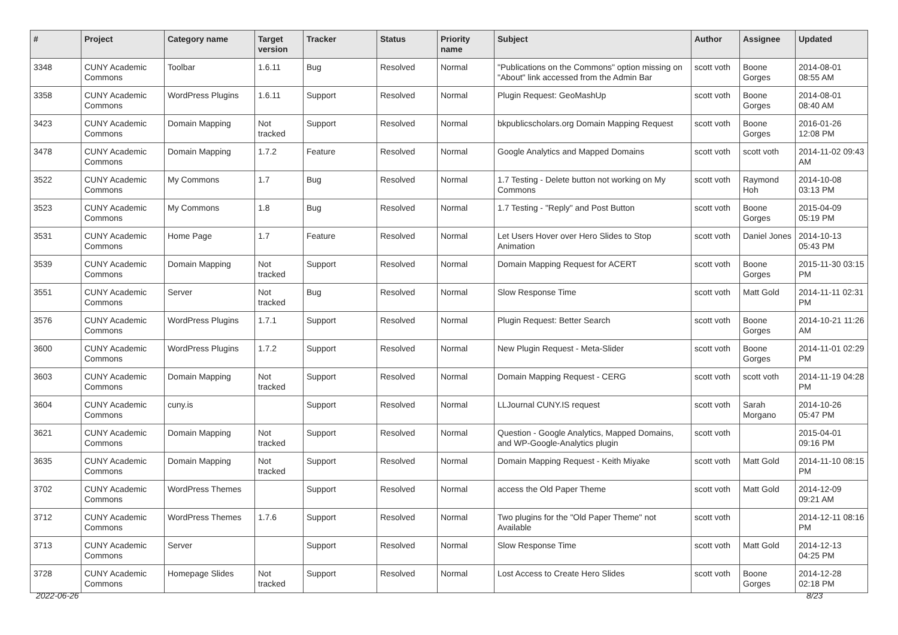| # | Project | Category name | Target version | Tracker | Status | Priority name | Subject | Author | Assignee | Updated |
| --- | --- | --- | --- | --- | --- | --- | --- | --- | --- | --- |
| 3348 | CUNY Academic Commons | Toolbar | 1.6.11 | Bug | Resolved | Normal | "Publications on the Commons" option missing on "About" link accessed from the Admin Bar | scott voth | Boone Gorges | 2014-08-01 08:55 AM |
| 3358 | CUNY Academic Commons | WordPress Plugins | 1.6.11 | Support | Resolved | Normal | Plugin Request: GeoMashUp | scott voth | Boone Gorges | 2014-08-01 08:40 AM |
| 3423 | CUNY Academic Commons | Domain Mapping | Not tracked | Support | Resolved | Normal | bkpublicscholars.org Domain Mapping Request | scott voth | Boone Gorges | 2016-01-26 12:08 PM |
| 3478 | CUNY Academic Commons | Domain Mapping | 1.7.2 | Feature | Resolved | Normal | Google Analytics and Mapped Domains | scott voth | scott voth | 2014-11-02 09:43 AM |
| 3522 | CUNY Academic Commons | My Commons | 1.7 | Bug | Resolved | Normal | 1.7 Testing - Delete button not working on My Commons | scott voth | Raymond Hoh | 2014-10-08 03:13 PM |
| 3523 | CUNY Academic Commons | My Commons | 1.8 | Bug | Resolved | Normal | 1.7 Testing - "Reply" and Post Button | scott voth | Boone Gorges | 2015-04-09 05:19 PM |
| 3531 | CUNY Academic Commons | Home Page | 1.7 | Feature | Resolved | Normal | Let Users Hover over Hero Slides to Stop Animation | scott voth | Daniel Jones | 2014-10-13 05:43 PM |
| 3539 | CUNY Academic Commons | Domain Mapping | Not tracked | Support | Resolved | Normal | Domain Mapping Request for ACERT | scott voth | Boone Gorges | 2015-11-30 03:15 PM |
| 3551 | CUNY Academic Commons | Server | Not tracked | Bug | Resolved | Normal | Slow Response Time | scott voth | Matt Gold | 2014-11-11 02:31 PM |
| 3576 | CUNY Academic Commons | WordPress Plugins | 1.7.1 | Support | Resolved | Normal | Plugin Request: Better Search | scott voth | Boone Gorges | 2014-10-21 11:26 AM |
| 3600 | CUNY Academic Commons | WordPress Plugins | 1.7.2 | Support | Resolved | Normal | New Plugin Request - Meta-Slider | scott voth | Boone Gorges | 2014-11-01 02:29 PM |
| 3603 | CUNY Academic Commons | Domain Mapping | Not tracked | Support | Resolved | Normal | Domain Mapping Request - CERG | scott voth | scott voth | 2014-11-19 04:28 PM |
| 3604 | CUNY Academic Commons | cuny.is | | Support | Resolved | Normal | LLJournal CUNY.IS request | scott voth | Sarah Morgano | 2014-10-26 05:47 PM |
| 3621 | CUNY Academic Commons | Domain Mapping | Not tracked | Support | Resolved | Normal | Question - Google Analytics, Mapped Domains, and WP-Google-Analytics plugin | scott voth | | 2015-04-01 09:16 PM |
| 3635 | CUNY Academic Commons | Domain Mapping | Not tracked | Support | Resolved | Normal | Domain Mapping Request - Keith Miyake | scott voth | Matt Gold | 2014-11-10 08:15 PM |
| 3702 | CUNY Academic Commons | WordPress Themes | | Support | Resolved | Normal | access the Old Paper Theme | scott voth | Matt Gold | 2014-12-09 09:21 AM |
| 3712 | CUNY Academic Commons | WordPress Themes | 1.7.6 | Support | Resolved | Normal | Two plugins for the "Old Paper Theme" not Available | scott voth | | 2014-12-11 08:16 PM |
| 3713 | CUNY Academic Commons | Server | | Support | Resolved | Normal | Slow Response Time | scott voth | Matt Gold | 2014-12-13 04:25 PM |
| 3728 | CUNY Academic Commons | Homepage Slides | Not tracked | Support | Resolved | Normal | Lost Access to Create Hero Slides | scott voth | Boone Gorges | 2014-12-28 02:18 PM |
2022-06-26 8/23